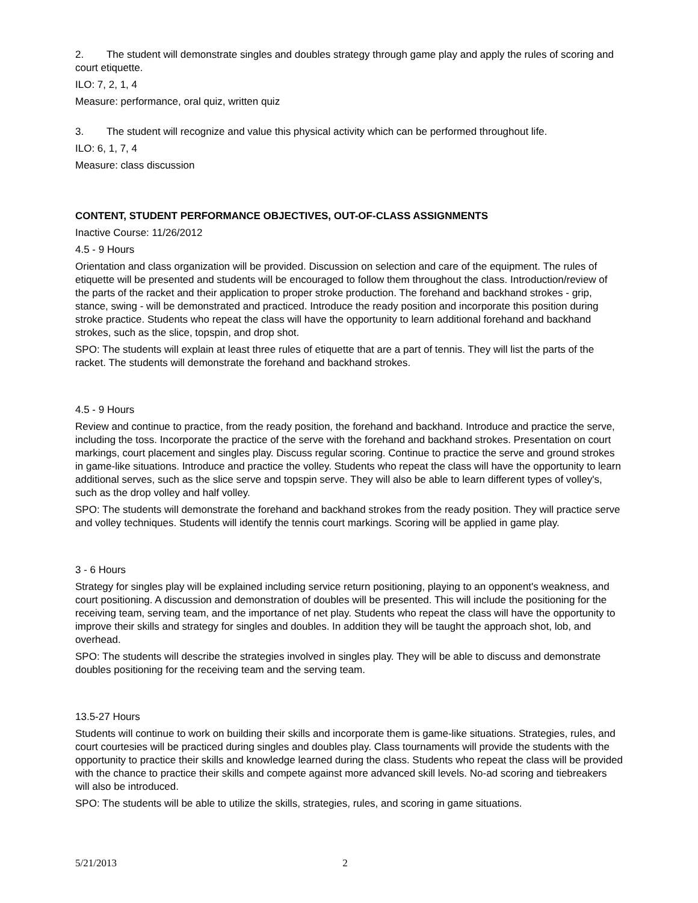2. The student will demonstrate singles and doubles strategy through game play and apply the rules of scoring and court etiquette.
ILO: 7, 2, 1, 4
Measure: performance, oral quiz, written quiz
3. The student will recognize and value this physical activity which can be performed throughout life.
ILO: 6, 1, 7, 4
Measure: class discussion
CONTENT, STUDENT PERFORMANCE OBJECTIVES, OUT-OF-CLASS ASSIGNMENTS
Inactive Course: 11/26/2012
4.5 - 9 Hours
Orientation and class organization will be provided. Discussion on selection and care of the equipment. The rules of etiquette will be presented and students will be encouraged to follow them throughout the class. Introduction/review of the parts of the racket and their application to proper stroke production. The forehand and backhand strokes - grip, stance, swing - will be demonstrated and practiced. Introduce the ready position and incorporate this position during stroke practice. Students who repeat the class will have the opportunity to learn additional forehand and backhand strokes, such as the slice, topspin, and drop shot.
SPO: The students will explain at least three rules of etiquette that are a part of tennis. They will list the parts of the racket. The students will demonstrate the forehand and backhand strokes.
4.5 - 9 Hours
Review and continue to practice, from the ready position, the forehand and backhand. Introduce and practice the serve, including the toss. Incorporate the practice of the serve with the forehand and backhand strokes. Presentation on court markings, court placement and singles play. Discuss regular scoring. Continue to practice the serve and ground strokes in game-like situations. Introduce and practice the volley. Students who repeat the class will have the opportunity to learn additional serves, such as the slice serve and topspin serve. They will also be able to learn different types of volley's, such as the drop volley and half volley.
SPO: The students will demonstrate the forehand and backhand strokes from the ready position. They will practice serve and volley techniques. Students will identify the tennis court markings. Scoring will be applied in game play.
3 - 6 Hours
Strategy for singles play will be explained including service return positioning, playing to an opponent's weakness, and court positioning. A discussion and demonstration of doubles will be presented. This will include the positioning for the receiving team, serving team, and the importance of net play. Students who repeat the class will have the opportunity to improve their skills and strategy for singles and doubles. In addition they will be taught the approach shot, lob, and overhead.
SPO: The students will describe the strategies involved in singles play. They will be able to discuss and demonstrate doubles positioning for the receiving team and the serving team.
13.5-27 Hours
Students will continue to work on building their skills and incorporate them is game-like situations. Strategies, rules, and court courtesies will be practiced during singles and doubles play. Class tournaments will provide the students with the opportunity to practice their skills and knowledge learned during the class. Students who repeat the class will be provided with the chance to practice their skills and compete against more advanced skill levels. No-ad scoring and tiebreakers will also be introduced.
SPO: The students will be able to utilize the skills, strategies, rules, and scoring in game situations.
5/21/2013 2